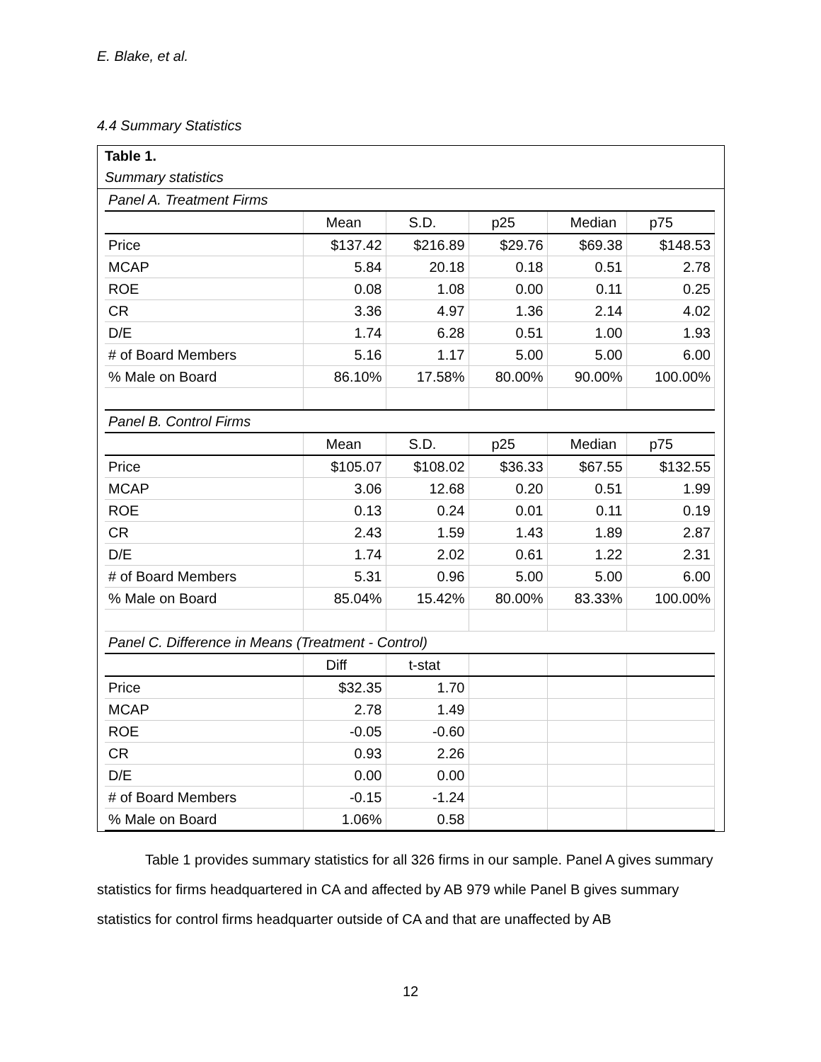E. Blake, et al.
4.4 Summary Statistics
Table 1.
Summary statistics
| Panel A. Treatment Firms | | | | | |
| | Mean | S.D. | p25 | Median | p75 |
| Price | $137.42 | $216.89 | $29.76 | $69.38 | $148.53 |
| MCAP | 5.84 | 20.18 | 0.18 | 0.51 | 2.78 |
| ROE | 0.08 | 1.08 | 0.00 | 0.11 | 0.25 |
| CR | 3.36 | 4.97 | 1.36 | 2.14 | 4.02 |
| D/E | 1.74 | 6.28 | 0.51 | 1.00 | 1.93 |
| # of Board Members | 5.16 | 1.17 | 5.00 | 5.00 | 6.00 |
| % Male on Board | 86.10% | 17.58% | 80.00% | 90.00% | 100.00% |
| Panel B. Control Firms | | | | | |
| | Mean | S.D. | p25 | Median | p75 |
| Price | $105.07 | $108.02 | $36.33 | $67.55 | $132.55 |
| MCAP | 3.06 | 12.68 | 0.20 | 0.51 | 1.99 |
| ROE | 0.13 | 0.24 | 0.01 | 0.11 | 0.19 |
| CR | 2.43 | 1.59 | 1.43 | 1.89 | 2.87 |
| D/E | 1.74 | 2.02 | 0.61 | 1.22 | 2.31 |
| # of Board Members | 5.31 | 0.96 | 5.00 | 5.00 | 6.00 |
| % Male on Board | 85.04% | 15.42% | 80.00% | 83.33% | 100.00% |
| Panel C. Difference in Means (Treatment - Control) | | | | | |
| | Diff | t-stat | | | |
| Price | $32.35 | 1.70 | | | |
| MCAP | 2.78 | 1.49 | | | |
| ROE | -0.05 | -0.60 | | | |
| CR | 0.93 | 2.26 | | | |
| D/E | 0.00 | 0.00 | | | |
| # of Board Members | -0.15 | -1.24 | | | |
| % Male on Board | 1.06% | 0.58 | | | |
Table 1 provides summary statistics for all 326 firms in our sample. Panel A gives summary statistics for firms headquartered in CA and affected by AB 979 while Panel B gives summary statistics for control firms headquarter outside of CA and that are unaffected by AB
12